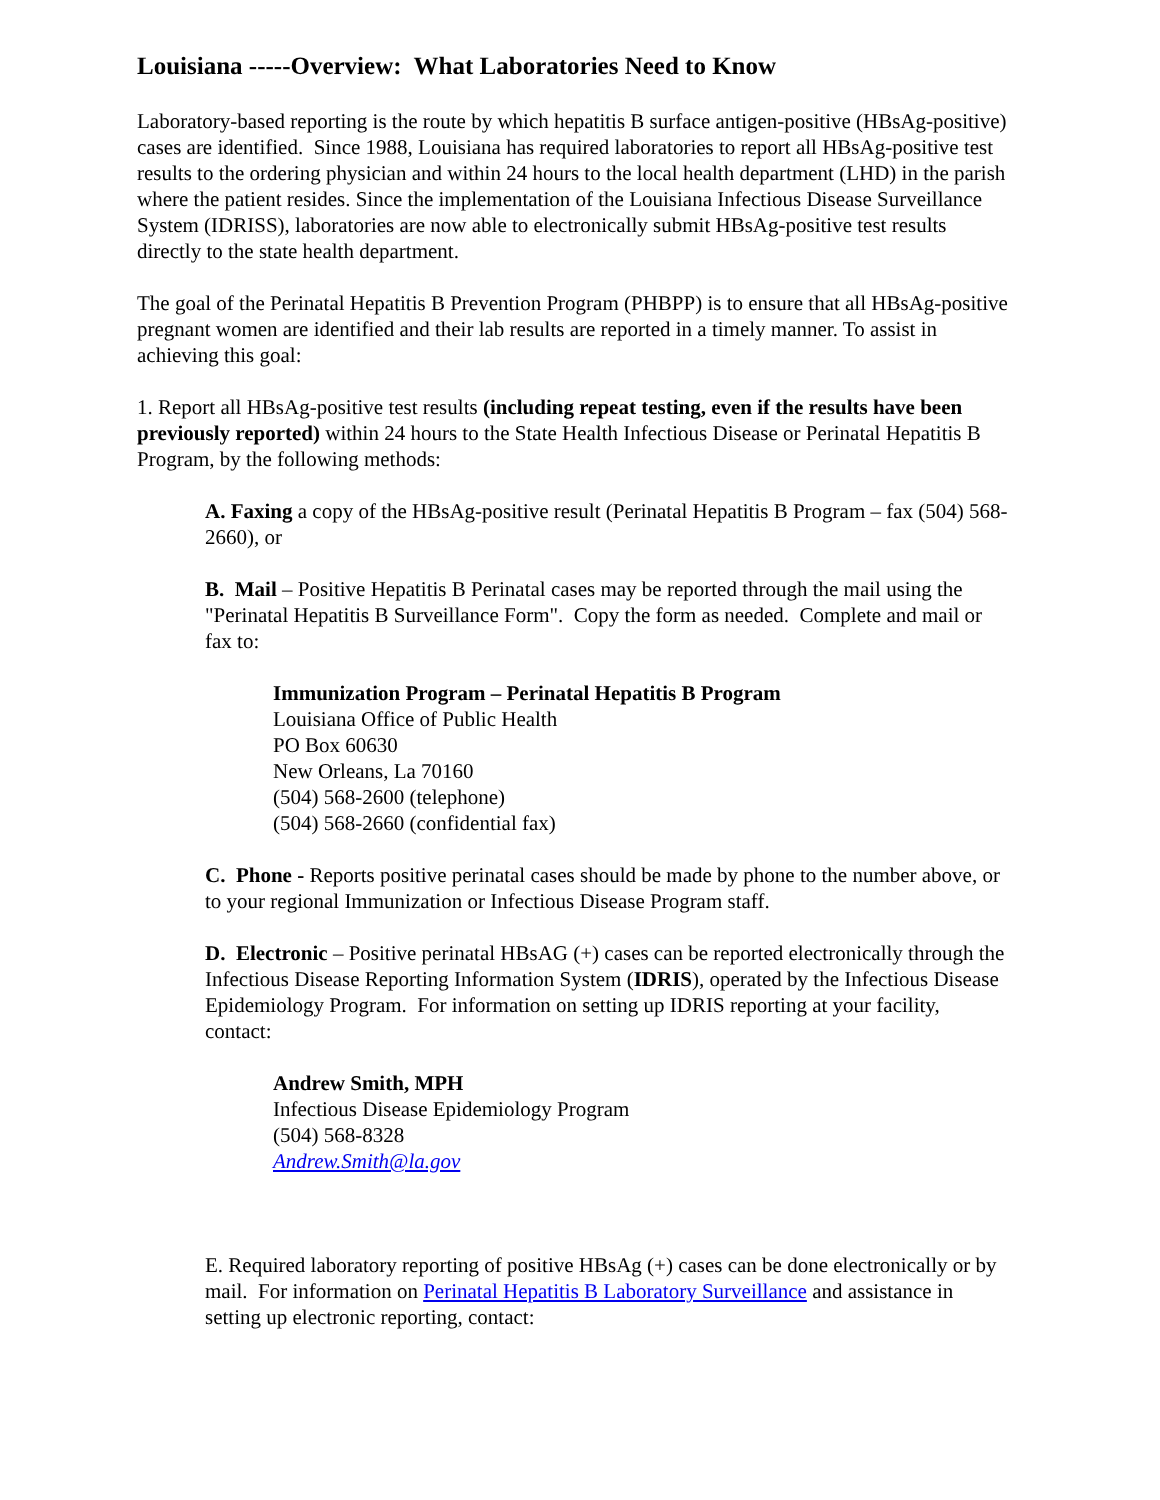Louisiana -----Overview: What Laboratories Need to Know
Laboratory-based reporting is the route by which hepatitis B surface antigen-positive (HBsAg-positive) cases are identified. Since 1988, Louisiana has required laboratories to report all HBsAg-positive test results to the ordering physician and within 24 hours to the local health department (LHD) in the parish where the patient resides. Since the implementation of the Louisiana Infectious Disease Surveillance System (IDRISS), laboratories are now able to electronically submit HBsAg-positive test results directly to the state health department.
The goal of the Perinatal Hepatitis B Prevention Program (PHBPP) is to ensure that all HBsAg-positive pregnant women are identified and their lab results are reported in a timely manner. To assist in achieving this goal:
1. Report all HBsAg-positive test results (including repeat testing, even if the results have been previously reported) within 24 hours to the State Health Infectious Disease or Perinatal Hepatitis B Program, by the following methods:
A. Faxing a copy of the HBsAg-positive result (Perinatal Hepatitis B Program – fax (504) 568-2660), or
B. Mail – Positive Hepatitis B Perinatal cases may be reported through the mail using the "Perinatal Hepatitis B Surveillance Form". Copy the form as needed. Complete and mail or fax to:
Immunization Program – Perinatal Hepatitis B Program
Louisiana Office of Public Health
PO Box 60630
New Orleans, La 70160
(504) 568-2600 (telephone)
(504) 568-2660 (confidential fax)
C. Phone - Reports positive perinatal cases should be made by phone to the number above, or to your regional Immunization or Infectious Disease Program staff.
D. Electronic – Positive perinatal HBsAG (+) cases can be reported electronically through the Infectious Disease Reporting Information System (IDRIS), operated by the Infectious Disease Epidemiology Program. For information on setting up IDRIS reporting at your facility, contact:
Andrew Smith, MPH
Infectious Disease Epidemiology Program
(504) 568-8328
Andrew.Smith@la.gov
E. Required laboratory reporting of positive HBsAg (+) cases can be done electronically or by mail. For information on Perinatal Hepatitis B Laboratory Surveillance and assistance in setting up electronic reporting, contact: